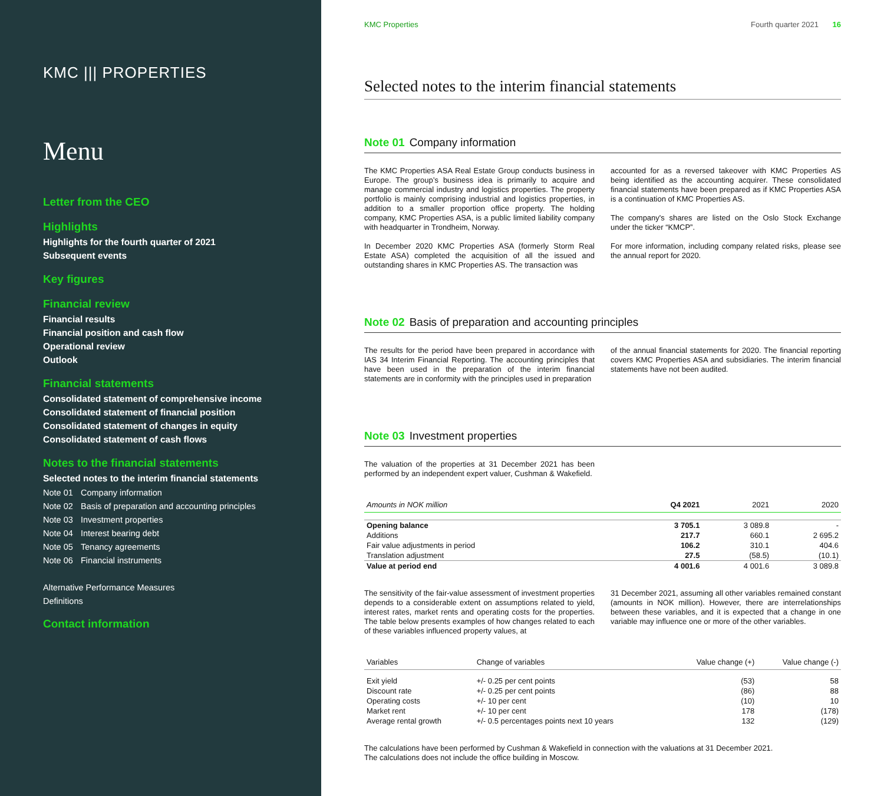KMC ||| PROPERTIES
Menu
Letter from the CEO
Highlights
Highlights for the fourth quarter of 2021
Subsequent events
Key figures
Financial review
Financial results
Financial position and cash flow
Operational review
Outlook
Financial statements
Consolidated statement of comprehensive income
Consolidated statement of financial position
Consolidated statement of changes in equity
Consolidated statement of cash flows
Notes to the financial statements
Selected notes to the interim financial statements
Note 01 Company information
Note 02 Basis of preparation and accounting principles
Note 03 Investment properties
Note 04 Interest bearing debt
Note 05 Tenancy agreements
Note 06 Financial instruments
Alternative Performance Measures
Definitions
Contact information
KMC Properties Fourth quarter 2021 16
Selected notes to the interim financial statements
Note 01 Company information
The KMC Properties ASA Real Estate Group conducts business in Europe. The group’s business idea is primarily to acquire and manage commercial industry and logistics properties. The property portfolio is mainly comprising industrial and logistics properties, in addition to a smaller proportion office property. The holding company, KMC Properties ASA, is a public limited liability company with headquarter in Trondheim, Norway.
In December 2020 KMC Properties ASA (formerly Storm Real Estate ASA) completed the acquisition of all the issued and outstanding shares in KMC Properties AS. The transaction was
accounted for as a reversed takeover with KMC Properties AS being identified as the accounting acquirer. These consolidated financial statements have been prepared as if KMC Properties ASA is a continuation of KMC Properties AS.
The company's shares are listed on the Oslo Stock Exchange under the ticker “KMCP”.
For more information, including company related risks, please see the annual report for 2020.
Note 02 Basis of preparation and accounting principles
The results for the period have been prepared in accordance with IAS 34 Interim Financial Reporting. The accounting principles that have been used in the preparation of the interim financial statements are in conformity with the principles used in preparation
of the annual financial statements for 2020. The financial reporting covers KMC Properties ASA and subsidiaries. The interim financial statements have not been audited.
Note 03 Investment properties
The valuation of the properties at 31 December 2021 has been performed by an independent expert valuer, Cushman & Wakefield.
| Amounts in NOK million | Q4 2021 | 2021 | 2020 |
| --- | --- | --- | --- |
| Opening balance | 3 705.1 | 3 089.8 | - |
| Additions | 217.7 | 660.1 | 2 695.2 |
| Fair value adjustments in period | 106.2 | 310.1 | 404.6 |
| Translation adjustment | 27.5 | (58.5) | (10.1) |
| Value at period end | 4 001.6 | 4 001.6 | 3 089.8 |
The sensitivity of the fair-value assessment of investment properties depends to a considerable extent on assumptions related to yield, interest rates, market rents and operating costs for the properties. The table below presents examples of how changes related to each of these variables influenced property values, at
31 December 2021, assuming all other variables remained constant (amounts in NOK million). However, there are interrelationships between these variables, and it is expected that a change in one variable may influence one or more of the other variables.
| Variables | Change of variables | Value change (+) | Value change (-) |
| --- | --- | --- | --- |
| Exit yield | +/- 0.25 per cent points | (53) | 58 |
| Discount rate | +/- 0.25 per cent points | (86) | 88 |
| Operating costs | +/- 10 per cent | (10) | 10 |
| Market rent | +/- 10 per cent | 178 | (178) |
| Average rental growth | +/- 0.5 percentages points next 10 years | 132 | (129) |
The calculations have been performed by Cushman & Wakefield in connection with the valuations at 31 December 2021.
The calculations does not include the office building in Moscow.